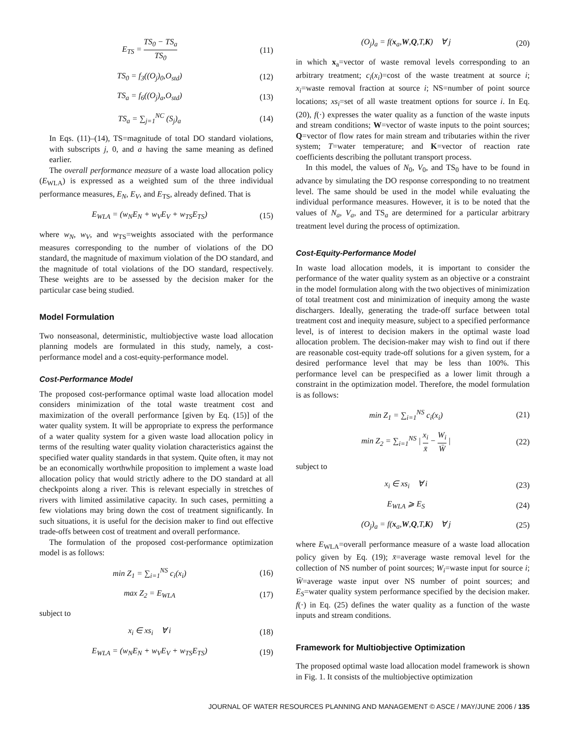E<sub>TS</sub> = TS<sub>0</sub> − TS<sub>a</sub> TS<sub>0</sub> (11)
TS<sub>0</sub> = f<sub>3</sub>((O<sub>j</sub>)<sub>0</sub>,O<sub>std</sub>) (12)
TS<sub>a</sub> = f<sub>6</sub>((O<sub>j</sub>)<sub>a</sub>,O<sub>std</sub>) (13)
TS<sub>a</sub> = ∑<sub>j=1</sub><sup>NC</sup> (S<sub>j</sub>)<sub>a</sub> (14)
In Eqs. (11)–(14), TS=magnitude of total DO standard violations, with subscripts j, 0, and a having the same meaning as defined earlier.
The overall performance measure of a waste load allocation policy (E<sub>WLA</sub>) is expressed as a weighted sum of the three individual performance measures, E<sub>N</sub>, E<sub>V</sub>, and E<sub>TS</sub>, already defined. That is
E<sub>WLA</sub> = (w<sub>N</sub>E<sub>N</sub> + w<sub>V</sub>E<sub>V</sub> + w<sub>TS</sub>E<sub>TS</sub>) (15)
where w<sub>N</sub>, w<sub>V</sub>, and w<sub>TS</sub>=weights associated with the performance measures corresponding to the number of violations of the DO standard, the magnitude of maximum violation of the DO standard, and the magnitude of total violations of the DO standard, respectively. These weights are to be assessed by the decision maker for the particular case being studied.
Model Formulation
Two nonseasonal, deterministic, multiobjective waste load allocation planning models are formulated in this study, namely, a cost-performance model and a cost-equity-performance model.
Cost-Performance Model
The proposed cost-performance optimal waste load allocation model considers minimization of the total waste treatment cost and maximization of the overall performance [given by Eq. (15)] of the water quality system. It will be appropriate to express the performance of a water quality system for a given waste load allocation policy in terms of the resulting water quality violation characteristics against the specified water quality standards in that system. Quite often, it may not be an economically worthwhile proposition to implement a waste load allocation policy that would strictly adhere to the DO standard at all checkpoints along a river. This is relevant especially in stretches of rivers with limited assimilative capacity. In such cases, permitting a few violations may bring down the cost of treatment significantly. In such situations, it is useful for the decision maker to find out effective trade-offs between cost of treatment and overall performance.
The formulation of the proposed cost-performance optimization model is as follows:
min Z<sub>1</sub> = ∑<sub>i=1</sub><sup>NS</sup> c<sub>i</sub>(x<sub>i</sub>) (16)
max Z<sub>2</sub> = E<sub>WLA</sub> (17)
subject to
x<sub>i</sub> ∈ xs<sub>i</sub> ∀ i (18)
E<sub>WLA</sub> = (w<sub>N</sub>E<sub>N</sub> + w<sub>V</sub>E<sub>V</sub> + w<sub>TS</sub>E<sub>TS</sub>) (19)
(O<sub>j</sub>)<sub>a</sub> = f(x<sub>a</sub>,W,Q,T,K) ∀ j (20)
in which x<sub>a</sub>=vector of waste removal levels corresponding to an arbitrary treatment; c<sub>i</sub>(x<sub>i</sub>)=cost of the waste treatment at source i; x<sub>i</sub>=waste removal fraction at source i; NS=number of point source locations; xs<sub>i</sub>=set of all waste treatment options for source i. In Eq. (20), f(·) expresses the water quality as a function of the waste inputs and stream conditions; W=vector of waste inputs to the point sources; Q=vector of flow rates for main stream and tributaries within the river system; T=water temperature; and K=vector of reaction rate coefficients describing the pollutant transport process.
In this model, the values of N<sub>0</sub>, V<sub>0</sub>, and TS<sub>0</sub> have to be found in advance by simulating the DO response corresponding to no treatment level. The same should be used in the model while evaluating the individual performance measures. However, it is to be noted that the values of N<sub>a</sub>, V<sub>a</sub>, and TS<sub>a</sub> are determined for a particular arbitrary treatment level during the process of optimization.
Cost-Equity-Performance Model
In waste load allocation models, it is important to consider the performance of the water quality system as an objective or a constraint in the model formulation along with the two objectives of minimization of total treatment cost and minimization of inequity among the waste dischargers. Ideally, generating the trade-off surface between total treatment cost and inequity measure, subject to a specified performance level, is of interest to decision makers in the optimal waste load allocation problem. The decision-maker may wish to find out if there are reasonable cost-equity trade-off solutions for a given system, for a desired performance level that may be less than 100%. This performance level can be prespecified as a lower limit through a constraint in the optimization model. Therefore, the model formulation is as follows:
min Z<sub>1</sub> = ∑<sub>i=1</sub><sup>NS</sup> c<sub>i</sub>(x<sub>i</sub>) (21)
min Z<sub>2</sub> = ∑<sub>i=1</sub><sup>NS</sup> | x<sub>i</sub> x̄ − W<sub>i</sub> W̄ | (22)
subject to
x<sub>i</sub> ∈ xs<sub>i</sub> ∀ i (23)
E<sub>WLA</sub> ⩾ E<sub>S</sub> (24)
(O<sub>j</sub>)<sub>a</sub> = f(x<sub>a</sub>,W,Q,T,K) ∀ j (25)
where E<sub>WLA</sub>=overall performance measure of a waste load allocation policy given by Eq. (19); x̄=average waste removal level for the collection of NS number of point sources; W<sub>i</sub>=waste input for source i; W̄=average waste input over NS number of point sources; and E<sub>S</sub>=water quality system performance specified by the decision maker. f(·) in Eq. (25) defines the water quality as a function of the waste inputs and stream conditions.
Framework for Multiobjective Optimization
The proposed optimal waste load allocation model framework is shown in Fig. 1. It consists of the multiobjective optimization
JOURNAL OF WATER RESOURCES PLANNING AND MANAGEMENT © ASCE / MAY/JUNE 2006 / 135